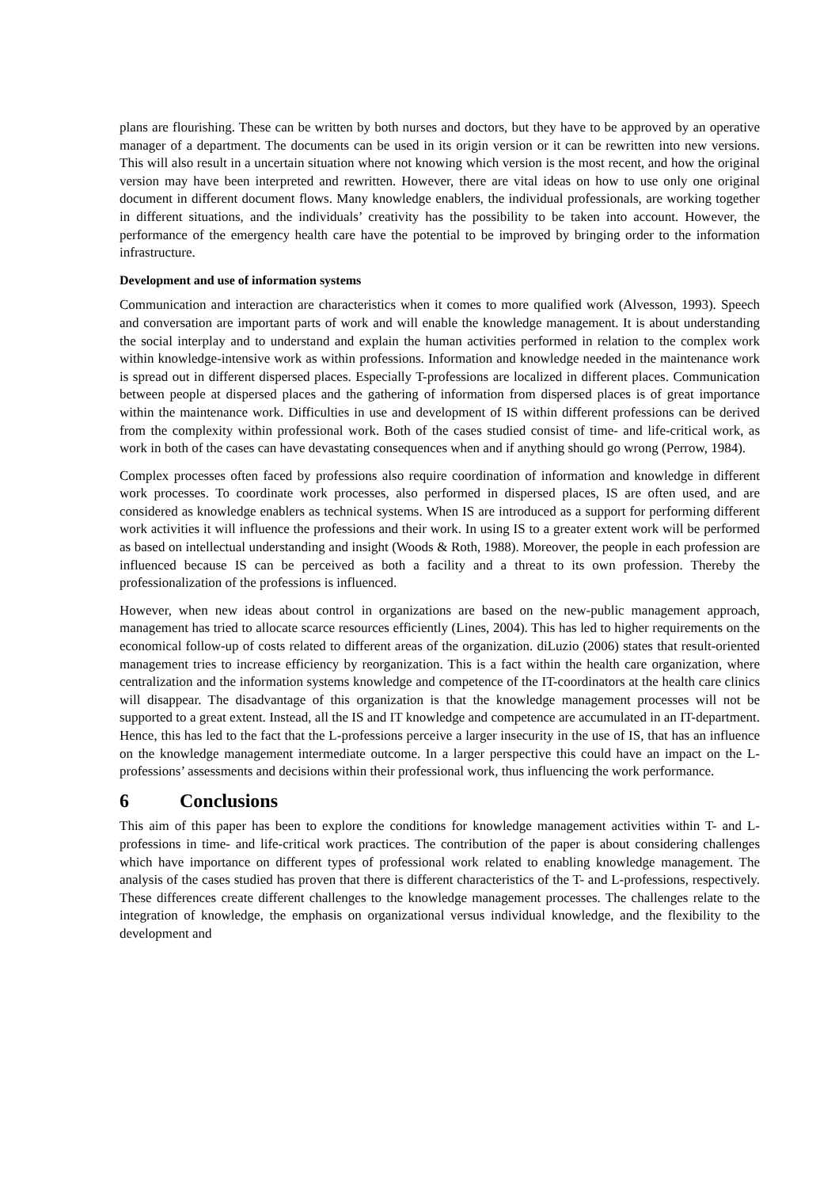plans are flourishing. These can be written by both nurses and doctors, but they have to be approved by an operative manager of a department. The documents can be used in its origin version or it can be rewritten into new versions. This will also result in a uncertain situation where not knowing which version is the most recent, and how the original version may have been interpreted and rewritten. However, there are vital ideas on how to use only one original document in different document flows. Many knowledge enablers, the individual professionals, are working together in different situations, and the individuals’ creativity has the possibility to be taken into account. However, the performance of the emergency health care have the potential to be improved by bringing order to the information infrastructure.
Development and use of information systems
Communication and interaction are characteristics when it comes to more qualified work (Alvesson, 1993). Speech and conversation are important parts of work and will enable the knowledge management. It is about understanding the social interplay and to understand and explain the human activities performed in relation to the complex work within knowledge-intensive work as within professions. Information and knowledge needed in the maintenance work is spread out in different dispersed places. Especially T-professions are localized in different places. Communication between people at dispersed places and the gathering of information from dispersed places is of great importance within the maintenance work. Difficulties in use and development of IS within different professions can be derived from the complexity within professional work. Both of the cases studied consist of time- and life-critical work, as work in both of the cases can have devastating consequences when and if anything should go wrong (Perrow, 1984).
Complex processes often faced by professions also require coordination of information and knowledge in different work processes. To coordinate work processes, also performed in dispersed places, IS are often used, and are considered as knowledge enablers as technical systems. When IS are introduced as a support for performing different work activities it will influence the professions and their work. In using IS to a greater extent work will be performed as based on intellectual understanding and insight (Woods & Roth, 1988). Moreover, the people in each profession are influenced because IS can be perceived as both a facility and a threat to its own profession. Thereby the professionalization of the professions is influenced.
However, when new ideas about control in organizations are based on the new-public management approach, management has tried to allocate scarce resources efficiently (Lines, 2004). This has led to higher requirements on the economical follow-up of costs related to different areas of the organization. diLuzio (2006) states that result-oriented management tries to increase efficiency by reorganization. This is a fact within the health care organization, where centralization and the information systems knowledge and competence of the IT-coordinators at the health care clinics will disappear. The disadvantage of this organization is that the knowledge management processes will not be supported to a great extent. Instead, all the IS and IT knowledge and competence are accumulated in an IT-department. Hence, this has led to the fact that the L-professions perceive a larger insecurity in the use of IS, that has an influence on the knowledge management intermediate outcome. In a larger perspective this could have an impact on the L-professions’ assessments and decisions within their professional work, thus influencing the work performance.
6 Conclusions
This aim of this paper has been to explore the conditions for knowledge management activities within T- and L-professions in time- and life-critical work practices. The contribution of the paper is about considering challenges which have importance on different types of professional work related to enabling knowledge management. The analysis of the cases studied has proven that there is different characteristics of the T- and L-professions, respectively. These differences create different challenges to the knowledge management processes. The challenges relate to the integration of knowledge, the emphasis on organizational versus individual knowledge, and the flexibility to the development and